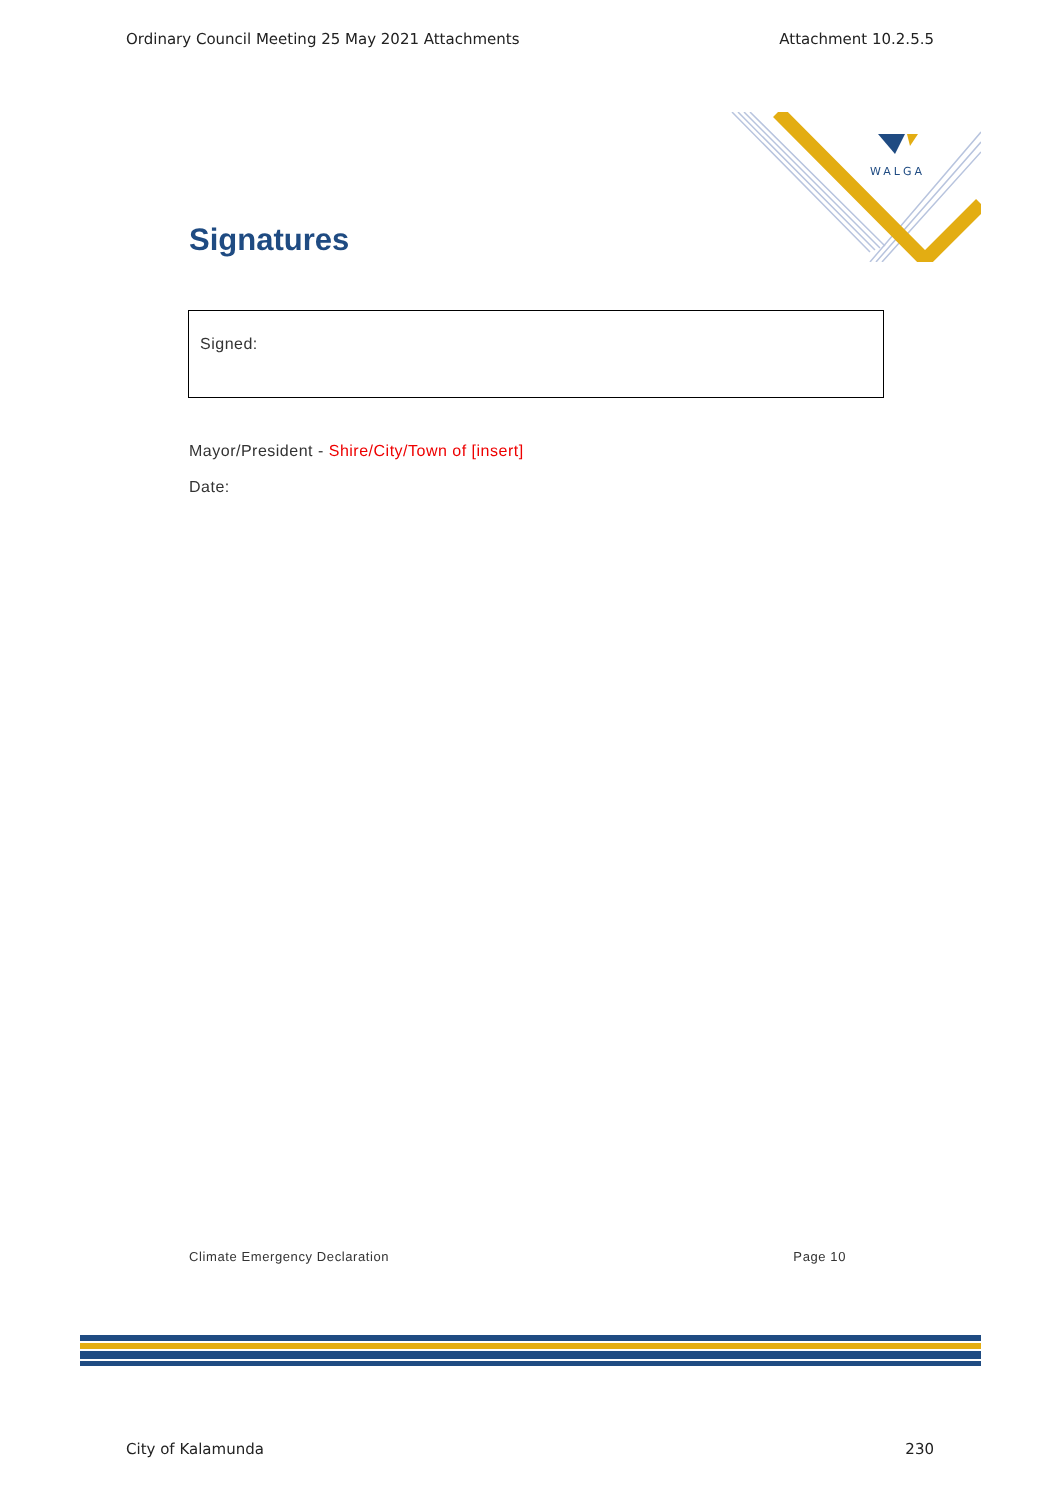Ordinary Council Meeting 25 May 2021 Attachments Attachment 10.2.5.5
WALGA
Signatures
Signed:
Mayor/President - Shire/City/Town of [insert]
Date:
Climate Emergency Declaration Page 10
City of Kalamunda 230